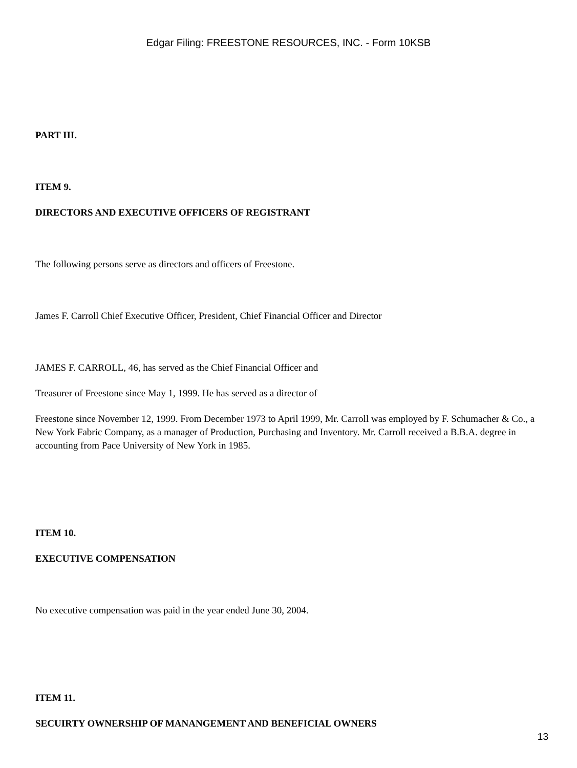Edgar Filing: FREESTONE RESOURCES, INC. - Form 10KSB
PART III.
ITEM 9.
DIRECTORS AND EXECUTIVE OFFICERS OF REGISTRANT
The following persons serve as directors and officers of Freestone.
James F. Carroll Chief Executive Officer, President, Chief Financial Officer and Director
JAMES F. CARROLL, 46, has served as the Chief Financial Officer and
Treasurer of Freestone since May 1, 1999. He has served as a director of
Freestone since November 12, 1999. From December 1973 to April 1999, Mr. Carroll was employed by F. Schumacher & Co., a New York Fabric Company, as a manager of Production, Purchasing and Inventory. Mr. Carroll received a B.B.A. degree in accounting from Pace University of New York in 1985.
ITEM 10.
EXECUTIVE COMPENSATION
No executive compensation was paid in the year ended June 30, 2004.
ITEM 11.
SECUIRTY OWNERSHIP OF MANANGEMENT AND BENEFICIAL OWNERS
13